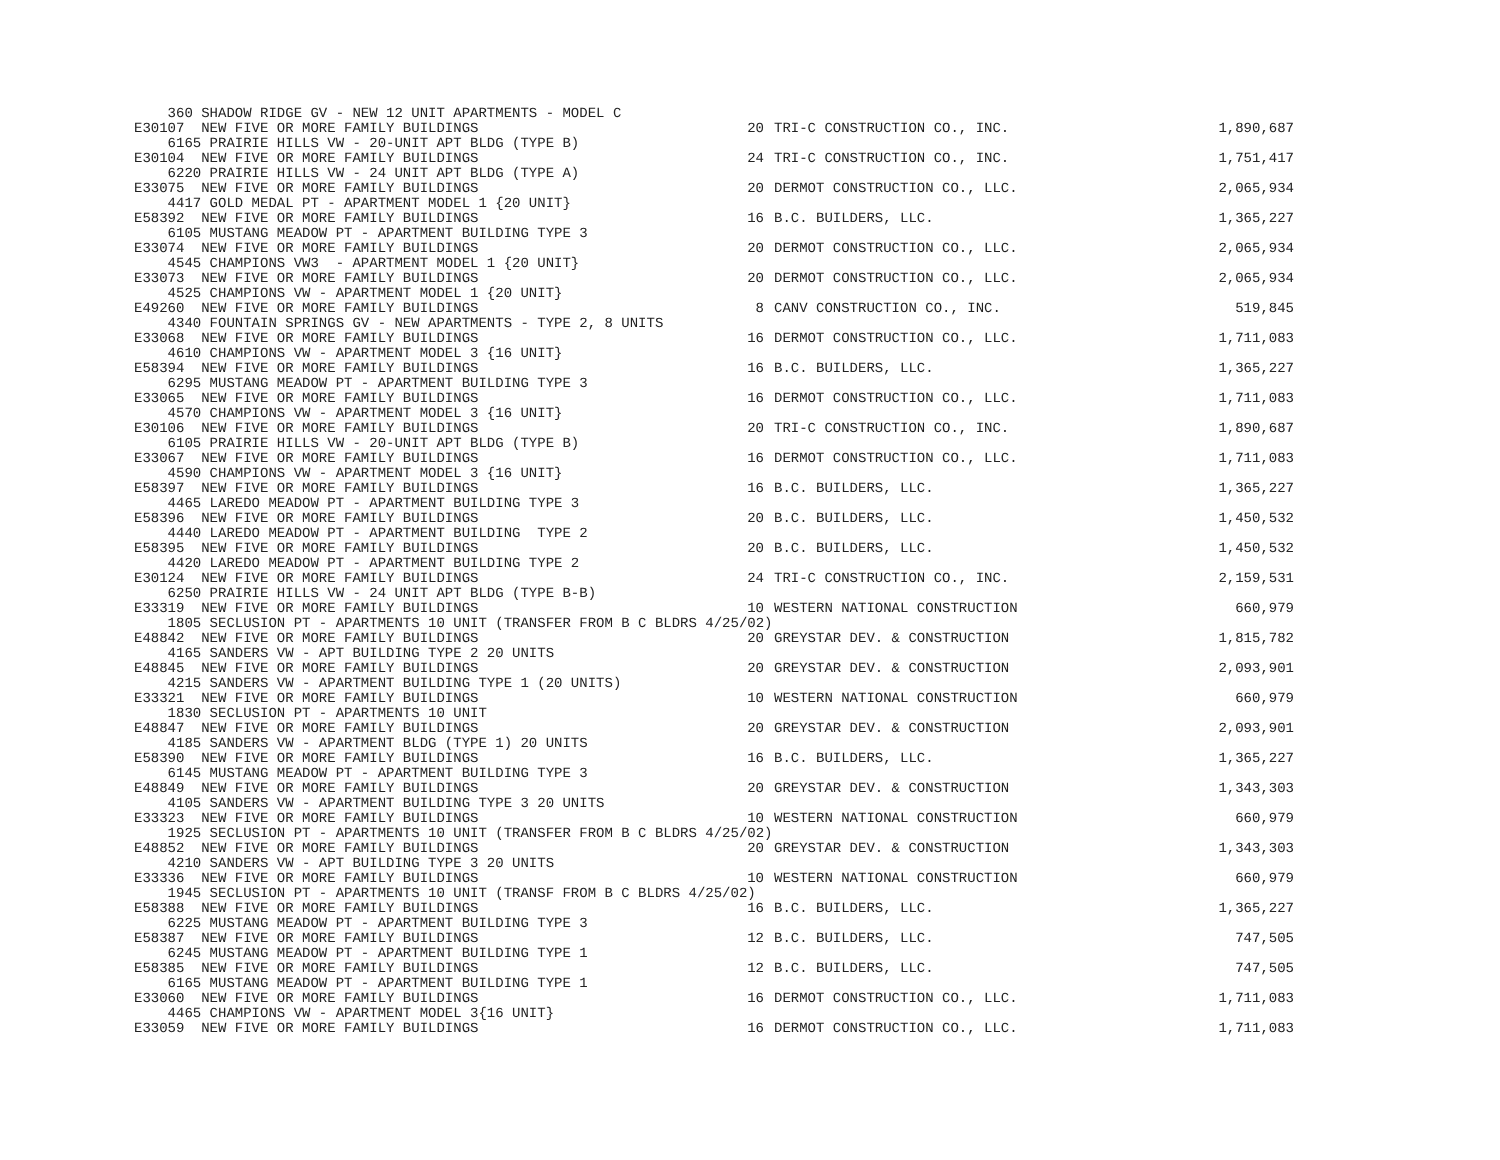| 360 SHADOW RIDGE GV - NEW 12 UNIT APARTMENTS - MODEL C | | | |
| E30107 NEW FIVE OR MORE FAMILY BUILDINGS | 20 | TRI-C CONSTRUCTION CO., INC. | 1,890,687 |
| 6165 PRAIRIE HILLS VW - 20-UNIT APT BLDG (TYPE B) | | | |
| E30104 NEW FIVE OR MORE FAMILY BUILDINGS | 24 | TRI-C CONSTRUCTION CO., INC. | 1,751,417 |
| 6220 PRAIRIE HILLS VW - 24 UNIT APT BLDG (TYPE A) | | | |
| E33075 NEW FIVE OR MORE FAMILY BUILDINGS | 20 | DERMOT CONSTRUCTION CO., LLC. | 2,065,934 |
| 4417 GOLD MEDAL PT - APARTMENT MODEL 1 {20 UNIT} | | | |
| E58392 NEW FIVE OR MORE FAMILY BUILDINGS | 16 | B.C. BUILDERS, LLC. | 1,365,227 |
| 6105 MUSTANG MEADOW PT - APARTMENT BUILDING TYPE 3 | | | |
| E33074 NEW FIVE OR MORE FAMILY BUILDINGS | 20 | DERMOT CONSTRUCTION CO., LLC. | 2,065,934 |
| 4545 CHAMPIONS VW3 - APARTMENT MODEL 1 {20 UNIT} | | | |
| E33073 NEW FIVE OR MORE FAMILY BUILDINGS | 20 | DERMOT CONSTRUCTION CO., LLC. | 2,065,934 |
| 4525 CHAMPIONS VW - APARTMENT MODEL 1 {20 UNIT} | | | |
| E49260 NEW FIVE OR MORE FAMILY BUILDINGS | 8 | CANV CONSTRUCTION CO., INC. | 519,845 |
| 4340 FOUNTAIN SPRINGS GV - NEW APARTMENTS - TYPE 2, 8 UNITS | | | |
| E33068 NEW FIVE OR MORE FAMILY BUILDINGS | 16 | DERMOT CONSTRUCTION CO., LLC. | 1,711,083 |
| 4610 CHAMPIONS VW - APARTMENT MODEL 3 {16 UNIT} | | | |
| E58394 NEW FIVE OR MORE FAMILY BUILDINGS | 16 | B.C. BUILDERS, LLC. | 1,365,227 |
| 6295 MUSTANG MEADOW PT - APARTMENT BUILDING TYPE 3 | | | |
| E33065 NEW FIVE OR MORE FAMILY BUILDINGS | 16 | DERMOT CONSTRUCTION CO., LLC. | 1,711,083 |
| 4570 CHAMPIONS VW - APARTMENT MODEL 3 {16 UNIT} | | | |
| E30106 NEW FIVE OR MORE FAMILY BUILDINGS | 20 | TRI-C CONSTRUCTION CO., INC. | 1,890,687 |
| 6105 PRAIRIE HILLS VW - 20-UNIT APT BLDG (TYPE B) | | | |
| E33067 NEW FIVE OR MORE FAMILY BUILDINGS | 16 | DERMOT CONSTRUCTION CO., LLC. | 1,711,083 |
| 4590 CHAMPIONS VW - APARTMENT MODEL 3 {16 UNIT} | | | |
| E58397 NEW FIVE OR MORE FAMILY BUILDINGS | 16 | B.C. BUILDERS, LLC. | 1,365,227 |
| 4465 LAREDO MEADOW PT - APARTMENT BUILDING TYPE 3 | | | |
| E58396 NEW FIVE OR MORE FAMILY BUILDINGS | 20 | B.C. BUILDERS, LLC. | 1,450,532 |
| 4440 LAREDO MEADOW PT - APARTMENT BUILDING TYPE 2 | | | |
| E58395 NEW FIVE OR MORE FAMILY BUILDINGS | 20 | B.C. BUILDERS, LLC. | 1,450,532 |
| 4420 LAREDO MEADOW PT - APARTMENT BUILDING TYPE 2 | | | |
| E30124 NEW FIVE OR MORE FAMILY BUILDINGS | 24 | TRI-C CONSTRUCTION CO., INC. | 2,159,531 |
| 6250 PRAIRIE HILLS VW - 24 UNIT APT BLDG (TYPE B-B) | | | |
| E33319 NEW FIVE OR MORE FAMILY BUILDINGS | 10 | WESTERN NATIONAL CONSTRUCTION | 660,979 |
| 1805 SECLUSION PT - APARTMENTS 10 UNIT (TRANSFER FROM B C BLDRS 4/25/02) | | | |
| E48842 NEW FIVE OR MORE FAMILY BUILDINGS | 20 | GREYSTAR DEV. & CONSTRUCTION | 1,815,782 |
| 4165 SANDERS VW - APT BUILDING TYPE 2 20 UNITS | | | |
| E48845 NEW FIVE OR MORE FAMILY BUILDINGS | 20 | GREYSTAR DEV. & CONSTRUCTION | 2,093,901 |
| 4215 SANDERS VW - APARTMENT BUILDING TYPE 1 (20 UNITS) | | | |
| E33321 NEW FIVE OR MORE FAMILY BUILDINGS | 10 | WESTERN NATIONAL CONSTRUCTION | 660,979 |
| 1830 SECLUSION PT - APARTMENTS 10 UNIT | | | |
| E48847 NEW FIVE OR MORE FAMILY BUILDINGS | 20 | GREYSTAR DEV. & CONSTRUCTION | 2,093,901 |
| 4185 SANDERS VW - APARTMENT BLDG (TYPE 1) 20 UNITS | | | |
| E58390 NEW FIVE OR MORE FAMILY BUILDINGS | 16 | B.C. BUILDERS, LLC. | 1,365,227 |
| 6145 MUSTANG MEADOW PT - APARTMENT BUILDING TYPE 3 | | | |
| E48849 NEW FIVE OR MORE FAMILY BUILDINGS | 20 | GREYSTAR DEV. & CONSTRUCTION | 1,343,303 |
| 4105 SANDERS VW - APARTMENT BUILDING TYPE 3 20 UNITS | | | |
| E33323 NEW FIVE OR MORE FAMILY BUILDINGS | 10 | WESTERN NATIONAL CONSTRUCTION | 660,979 |
| 1925 SECLUSION PT - APARTMENTS 10 UNIT (TRANSFER FROM B C BLDRS 4/25/02) | | | |
| E48852 NEW FIVE OR MORE FAMILY BUILDINGS | 20 | GREYSTAR DEV. & CONSTRUCTION | 1,343,303 |
| 4210 SANDERS VW - APT BUILDING TYPE 3 20 UNITS | | | |
| E33336 NEW FIVE OR MORE FAMILY BUILDINGS | 10 | WESTERN NATIONAL CONSTRUCTION | 660,979 |
| 1945 SECLUSION PT - APARTMENTS 10 UNIT (TRANSF FROM B C BLDRS 4/25/02) | | | |
| E58388 NEW FIVE OR MORE FAMILY BUILDINGS | 16 | B.C. BUILDERS, LLC. | 1,365,227 |
| 6225 MUSTANG MEADOW PT - APARTMENT BUILDING TYPE 3 | | | |
| E58387 NEW FIVE OR MORE FAMILY BUILDINGS | 12 | B.C. BUILDERS, LLC. | 747,505 |
| 6245 MUSTANG MEADOW PT - APARTMENT BUILDING TYPE 1 | | | |
| E58385 NEW FIVE OR MORE FAMILY BUILDINGS | 12 | B.C. BUILDERS, LLC. | 747,505 |
| 6165 MUSTANG MEADOW PT - APARTMENT BUILDING TYPE 1 | | | |
| E33060 NEW FIVE OR MORE FAMILY BUILDINGS | 16 | DERMOT CONSTRUCTION CO., LLC. | 1,711,083 |
| 4465 CHAMPIONS VW - APARTMENT MODEL 3{16 UNIT} | | | |
| E33059 NEW FIVE OR MORE FAMILY BUILDINGS | 16 | DERMOT CONSTRUCTION CO., LLC. | 1,711,083 |